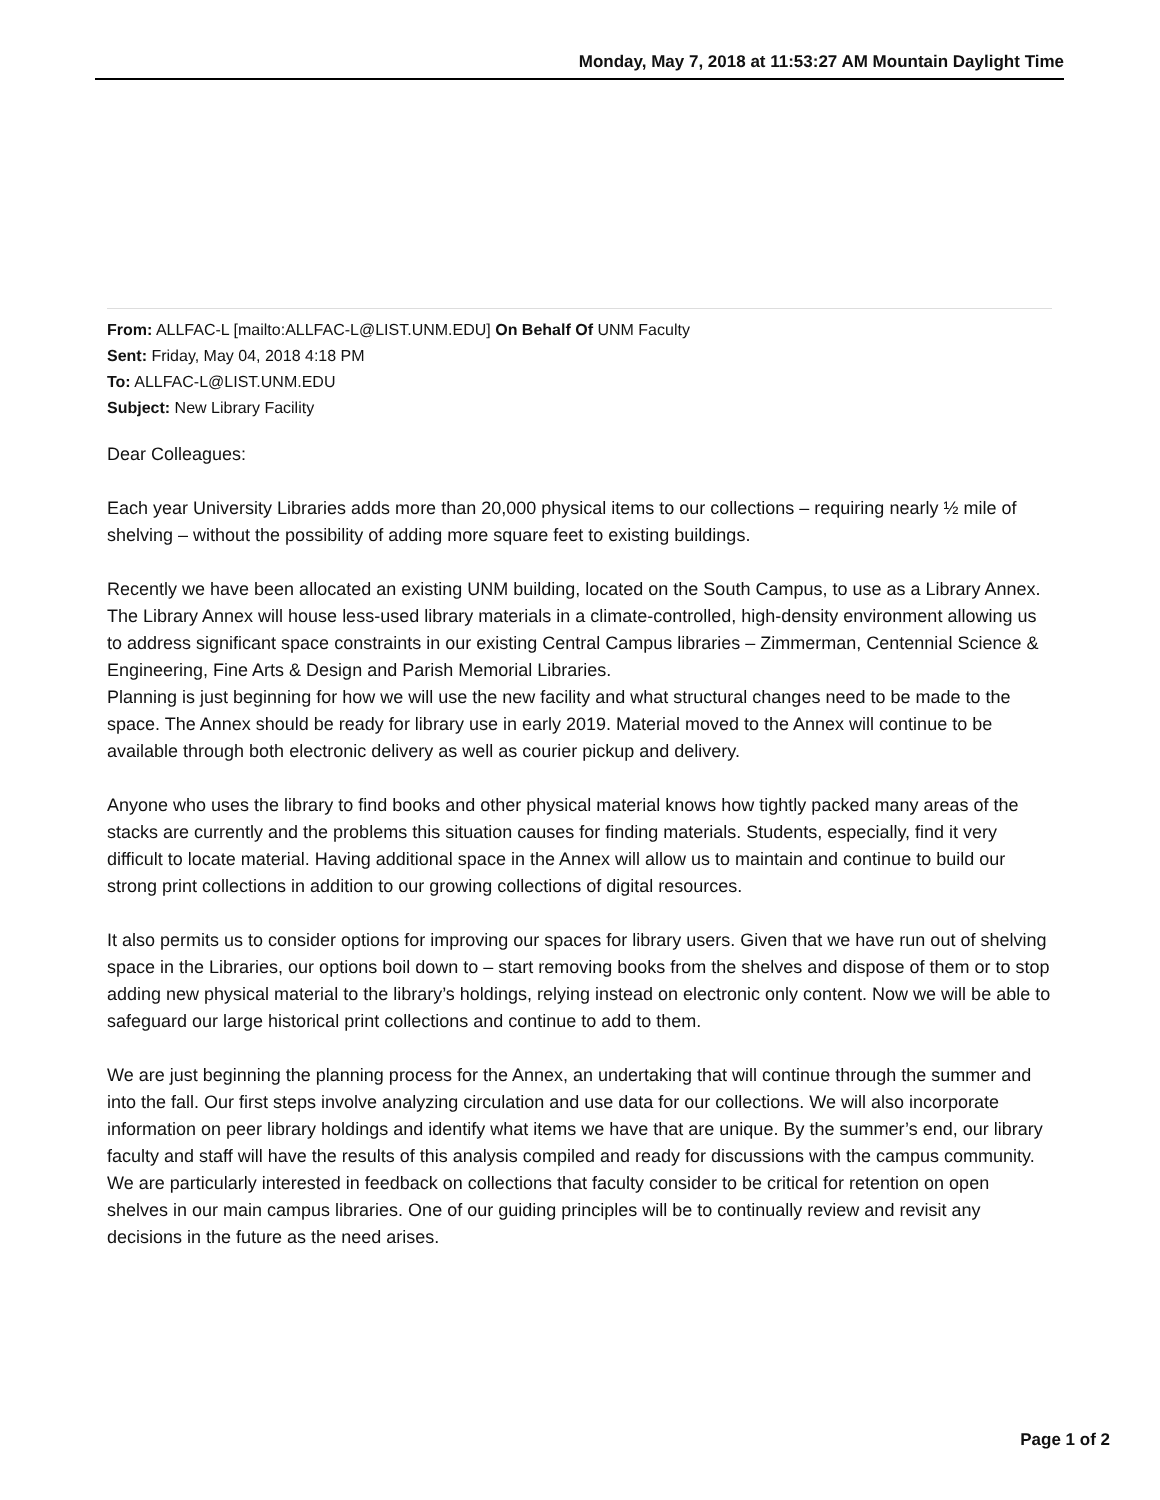Monday, May 7, 2018 at 11:53:27 AM Mountain Daylight Time
From: ALLFAC-L [mailto:ALLFAC-L@LIST.UNM.EDU] On Behalf Of UNM Faculty
Sent: Friday, May 04, 2018 4:18 PM
To: ALLFAC-L@LIST.UNM.EDU
Subject: New Library Facility
Dear Colleagues:
Each year University Libraries adds more than 20,000 physical items to our collections – requiring nearly ½ mile of shelving – without the possibility of adding more square feet to existing buildings.
Recently we have been allocated an existing UNM building, located on the South Campus, to use as a Library Annex. The Library Annex will house less-used library materials in a climate-controlled, high-density environment allowing us to address significant space constraints in our existing Central Campus libraries – Zimmerman, Centennial Science & Engineering, Fine Arts & Design and Parish Memorial Libraries.
Planning is just beginning for how we will use the new facility and what structural changes need to be made to the space. The Annex should be ready for library use in early 2019. Material moved to the Annex will continue to be available through both electronic delivery as well as courier pickup and delivery.
Anyone who uses the library to find books and other physical material knows how tightly packed many areas of the stacks are currently and the problems this situation causes for finding materials. Students, especially, find it very difficult to locate material. Having additional space in the Annex will allow us to maintain and continue to build our strong print collections in addition to our growing collections of digital resources.
It also permits us to consider options for improving our spaces for library users. Given that we have run out of shelving space in the Libraries, our options boil down to – start removing books from the shelves and dispose of them or to stop adding new physical material to the library’s holdings, relying instead on electronic only content. Now we will be able to safeguard our large historical print collections and continue to add to them.
We are just beginning the planning process for the Annex, an undertaking that will continue through the summer and into the fall. Our first steps involve analyzing circulation and use data for our collections. We will also incorporate information on peer library holdings and identify what items we have that are unique. By the summer’s end, our library faculty and staff will have the results of this analysis compiled and ready for discussions with the campus community. We are particularly interested in feedback on collections that faculty consider to be critical for retention on open shelves in our main campus libraries. One of our guiding principles will be to continually review and revisit any decisions in the future as the need arises.
Page 1 of 2